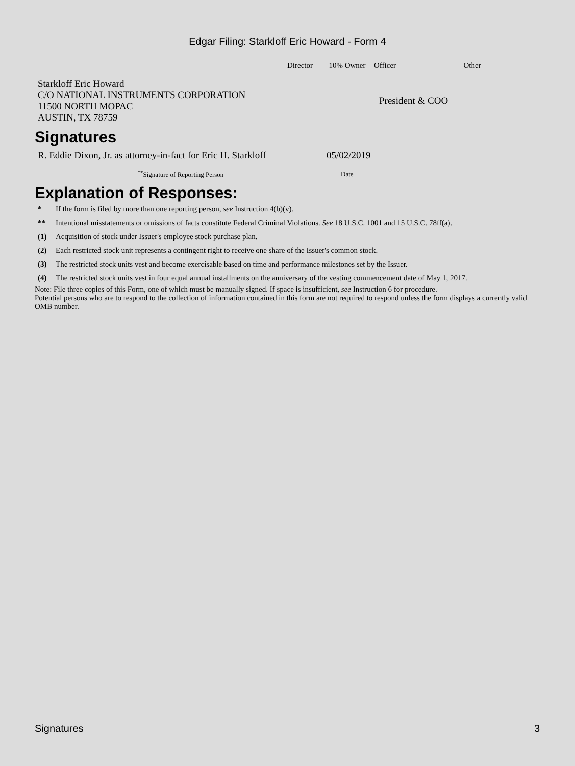Edgar Filing: Starkloff Eric Howard - Form 4
| | Director | 10% Owner | Officer | Other |
| --- | --- | --- | --- | --- |
| Starkloff Eric Howard C/O NATIONAL INSTRUMENTS CORPORATION 11500 NORTH MOPAC AUSTIN, TX 78759 | | | President & COO | |
Signatures
| R. Eddie Dixon, Jr. as attorney-in-fact for Eric H. Starkloff | 05/02/2019 |
| <sup>**</sup> Signature of Reporting Person | Date |
Explanation of Responses:
| * | If the form is filed by more than one reporting person, see Instruction 4(b)(v). |
| ** | Intentional misstatements or omissions of facts constitute Federal Criminal Violations. See 18 U.S.C. 1001 and 15 U.S.C. 78ff(a). |
| (1) | Acquisition of stock under Issuer's employee stock purchase plan. |
| (2) | Each restricted stock unit represents a contingent right to receive one share of the Issuer's common stock. |
| (3) | The restricted stock units vest and become exercisable based on time and performance milestones set by the Issuer. |
| (4) | The restricted stock units vest in four equal annual installments on the anniversary of the vesting commencement date of May 1, 2017. |
Note: File three copies of this Form, one of which must be manually signed. If space is insufficient, see Instruction 6 for procedure.
Potential persons who are to respond to the collection of information contained in this form are not required to respond unless the form displays a currently valid OMB number.
Signatures 3